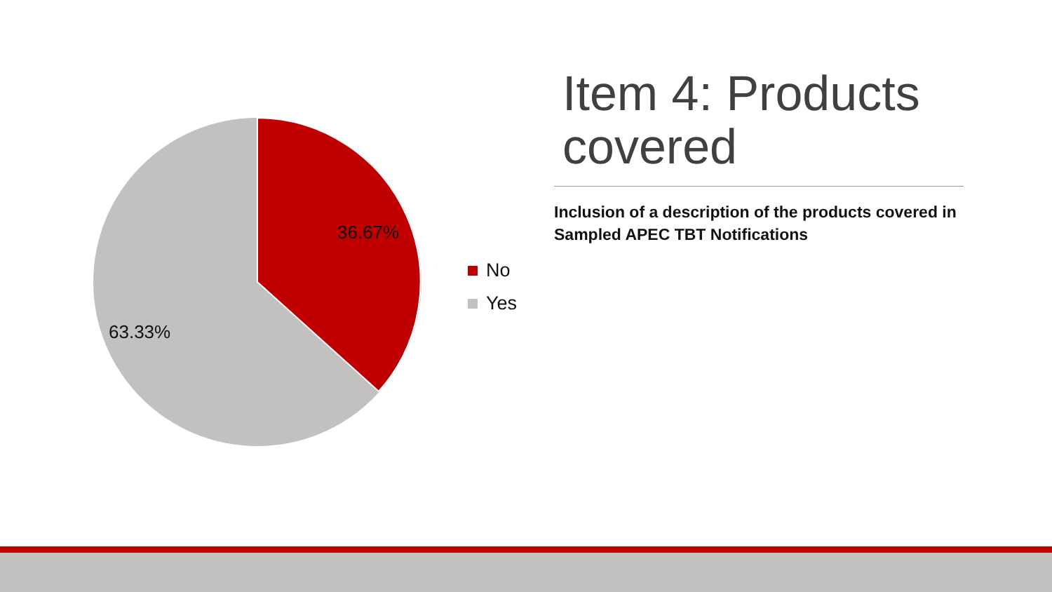36.67%
63.33%
No
Yes
Item 4: Products covered
Inclusion of a description of the products covered in Sampled APEC TBT Notifications